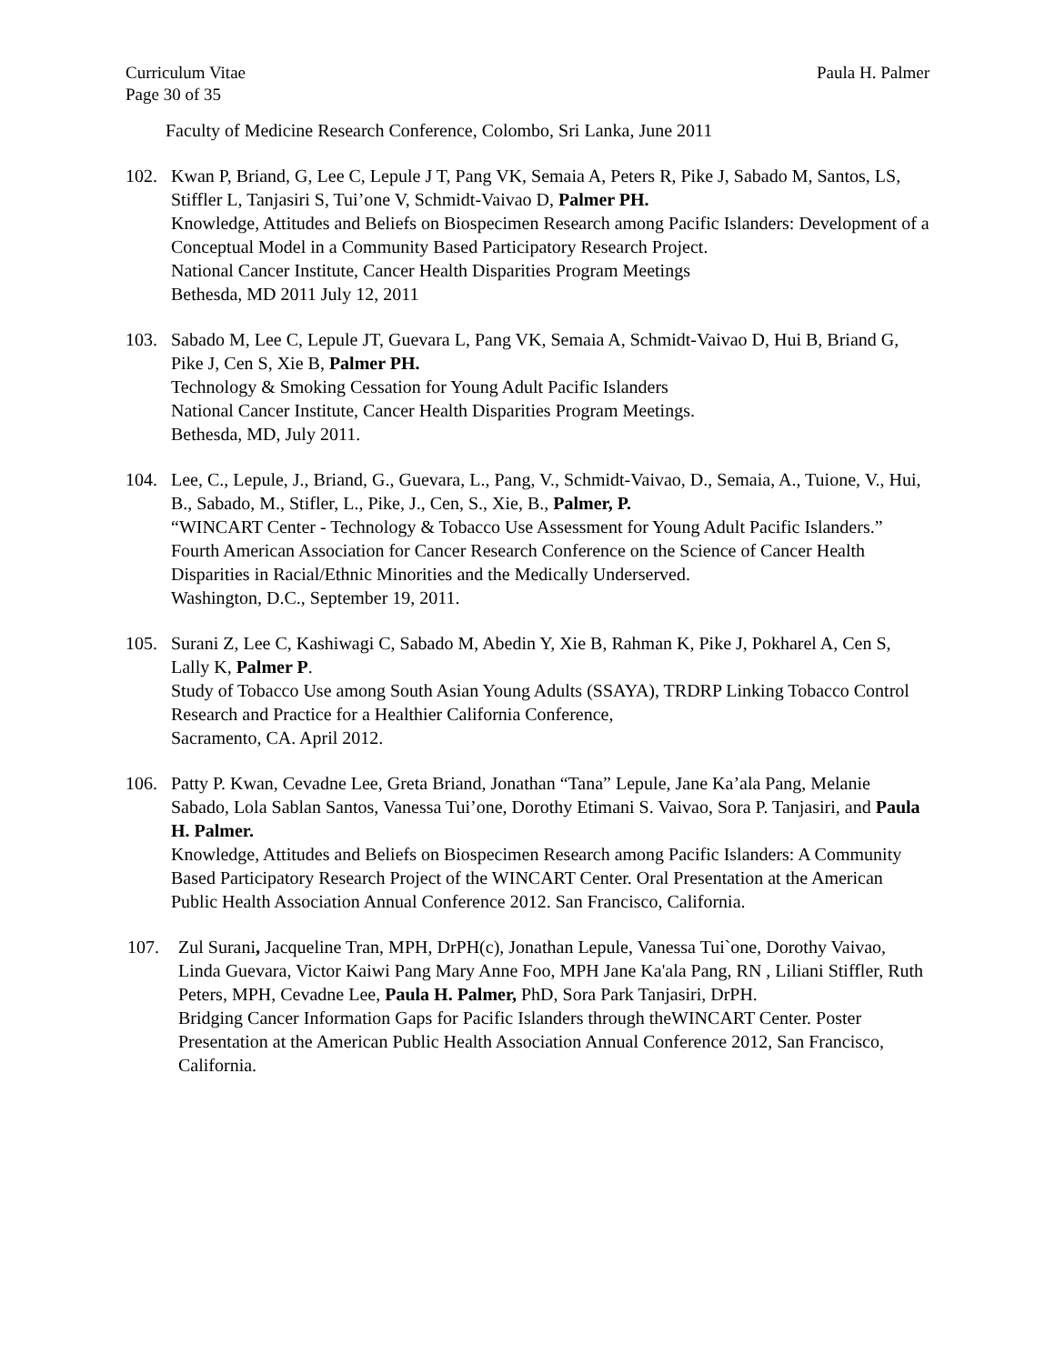Curriculum Vitae Paula H. Palmer
Page 30 of 35
Faculty of Medicine Research Conference, Colombo, Sri Lanka, June 2011
102. Kwan P, Briand, G, Lee C, Lepule J T, Pang VK, Semaia A, Peters R, Pike J, Sabado M, Santos, LS, Stiffler L, Tanjasiri S, Tui’one V, Schmidt-Vaivao D, Palmer PH.
Knowledge, Attitudes and Beliefs on Biospecimen Research among Pacific Islanders: Development of a Conceptual Model in a Community Based Participatory Research Project.
National Cancer Institute, Cancer Health Disparities Program Meetings
Bethesda, MD 2011 July 12, 2011
103. Sabado M, Lee C, Lepule JT, Guevara L, Pang VK, Semaia A, Schmidt-Vaivao D, Hui B, Briand G, Pike J, Cen S, Xie B, Palmer PH.
Technology & Smoking Cessation for Young Adult Pacific Islanders
National Cancer Institute, Cancer Health Disparities Program Meetings.
Bethesda, MD, July 2011.
104. Lee, C., Lepule, J., Briand, G., Guevara, L., Pang, V., Schmidt-Vaivao, D., Semaia, A., Tuione, V., Hui, B., Sabado, M., Stifler, L., Pike, J., Cen, S., Xie, B., Palmer, P.
“WINCART Center - Technology & Tobacco Use Assessment for Young Adult Pacific Islanders.”
Fourth American Association for Cancer Research Conference on the Science of Cancer Health Disparities in Racial/Ethnic Minorities and the Medically Underserved.
Washington, D.C., September 19, 2011.
105. Surani Z, Lee C, Kashiwagi C, Sabado M, Abedin Y, Xie B, Rahman K, Pike J, Pokharel A, Cen S, Lally K, Palmer P.
Study of Tobacco Use among South Asian Young Adults (SSAYA), TRDRP Linking Tobacco Control Research and Practice for a Healthier California Conference,
Sacramento, CA. April 2012.
106. Patty P. Kwan, Cevadne Lee, Greta Briand, Jonathan “Tana” Lepule, Jane Ka’ala Pang, Melanie Sabado, Lola Sablan Santos, Vanessa Tui’one, Dorothy Etimani S. Vaivao, Sora P. Tanjasiri, and Paula H. Palmer.
Knowledge, Attitudes and Beliefs on Biospecimen Research among Pacific Islanders: A Community Based Participatory Research Project of the WINCART Center. Oral Presentation at the American Public Health Association Annual Conference 2012. San Francisco, California.
107. Zul Surani, Jacqueline Tran, MPH, DrPH(c), Jonathan Lepule, Vanessa Tui`one, Dorothy Vaivao, Linda Guevara, Victor Kaiwi Pang Mary Anne Foo, MPH Jane Ka'ala Pang, RN , Liliani Stiffler, Ruth Peters, MPH, Cevadne Lee, Paula H. Palmer, PhD, Sora Park Tanjasiri, DrPH.
Bridging Cancer Information Gaps for Pacific Islanders through theWINCART Center. Poster Presentation at the American Public Health Association Annual Conference 2012, San Francisco, California.